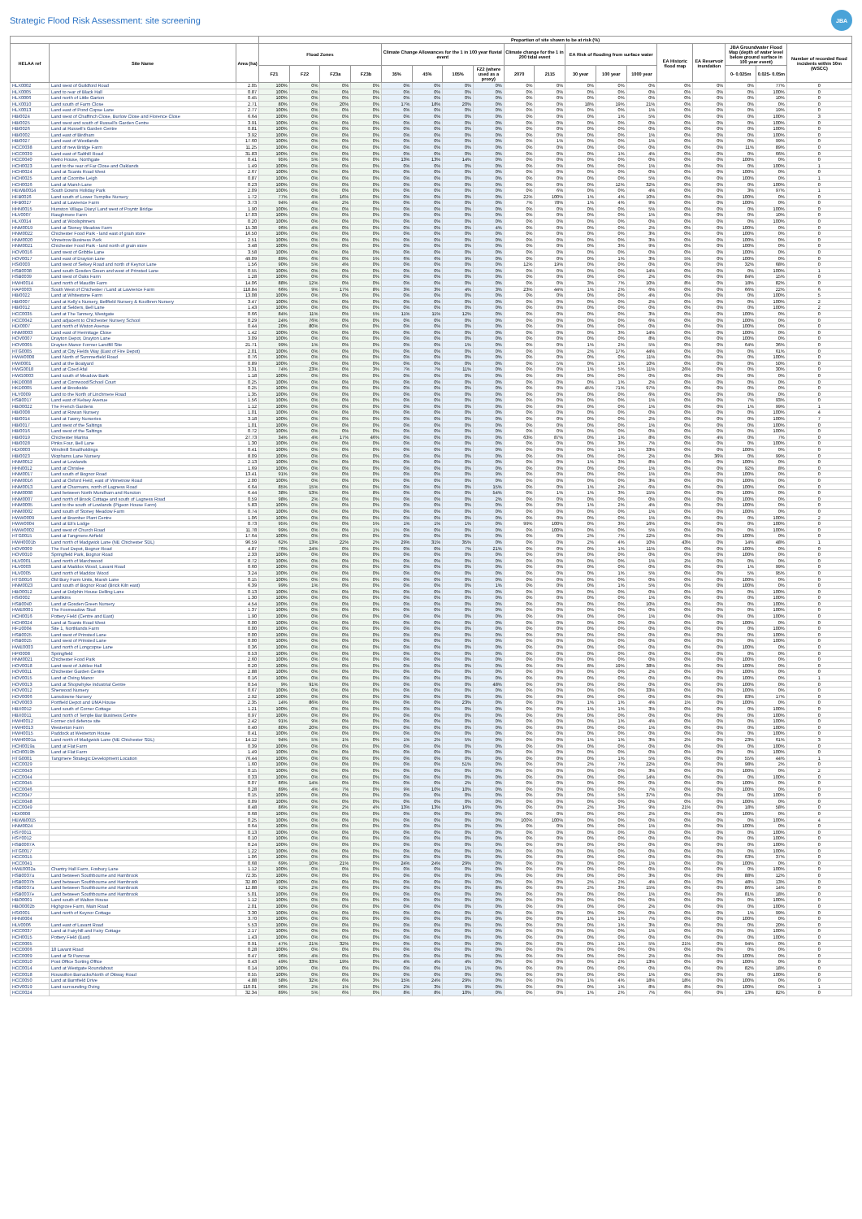Strategic Flood Risk Assessment: site screening
JBA
| | | | Proportion of site shown to be at risk (%) | | | | | | | | | | | | | | | | | |
| --- | --- | --- | --- | --- | --- | --- | --- | --- | --- | --- | --- | --- | --- | --- | --- | --- | --- | --- | --- | --- |
| HELAA ref | Site Name | Area (ha) | Flood Zones | | | | Climate Change Allowances for the 1 in 100 year fluvial event | | | | Climate change for the 1 in 200 tidal event | | EA Risk of flooding from surface water | | | EA Historic flood map | EA Reservoir inundation | JBA Groundwater Flood Map (depth of water level below ground surface in 100 year event) | | Number of recorded flood incidents within 50m (WSCC) |
| | | | FZ1 | FZ2 | FZ3a | FZ3b | 35% | 45% | 105% | FZ2 (where used as a proxy) | 2070 | 2115 | 30 year | 100 year | 1000 year | | | 0- 0.025m | 0.025- 0.05m | |
| HLX0002 | Land west of Guildford Road | 2.05 | 100% | 0% | 0% | 0% | 0% | 0% | 0% | 0% | 0% | 0% | 0% | 0% | 0% | 0% | 0% | 0% | 77% | 0 |
| HLX0005 | Land to rear of Black Hall | 0.87 | 100% | 0% | 0% | 0% | 0% | 0% | 0% | 0% | 0% | 0% | 0% | 0% | 0% | 0% | 0% | 0% | 100% | 0 |
| HLX0006 | Land north of Little Garton | 0.45 | 100% | 0% | 0% | 0% | 0% | 0% | 0% | 0% | 0% | 0% | 0% | 0% | 0% | 0% | 0% | 0% | 10% | 0 |
| HLX0010 | Land south of Farm Close | 2.71 | 80% | 0% | 20% | 0% | 17% | 18% | 20% | 0% | 0% | 0% | 18% | 19% | 21% | 0% | 0% | 0% | 0% | 0 |
| HLX0013 | Land east of Pond Copse Lane | 2.77 | 100% | 0% | 0% | 0% | 0% | 0% | 0% | 0% | 0% | 0% | 0% | 0% | 1% | 0% | 0% | 0% | 19% | 0 |
| HBI0024 | Land west of Chaffinch Close, Burlow Close and Florence Close | 6.64 | 100% | 0% | 0% | 0% | 0% | 0% | 0% | 0% | 0% | 0% | 0% | 1% | 5% | 0% | 0% | 0% | 100% | 3 |
| HBI0025 | Land west and south of Russell's Garden Centre | 3.91 | 100% | 0% | 0% | 0% | 0% | 0% | 0% | 0% | 0% | 0% | 0% | 0% | 0% | 0% | 0% | 0% | 100% | 0 |
| HBI0026 | Land at Russell's Garden Centre | 0.81 | 100% | 0% | 0% | 0% | 0% | 0% | 0% | 0% | 0% | 0% | 0% | 0% | 0% | 0% | 0% | 0% | 100% | 0 |
| HBI0002 | Land east of Birdham | 3.92 | 100% | 0% | 0% | 0% | 0% | 0% | 0% | 0% | 0% | 0% | 0% | 0% | 1% | 0% | 0% | 0% | 100% | 0 |
| HBI0027 | Land east of Westlands | 17.60 | 100% | 0% | 0% | 0% | 0% | 0% | 0% | 0% | 0% | 1% | 0% | 0% | 1% | 0% | 0% | 0% | 99% | 0 |
| HCC0038 | Land of new Bridge Farm | 11.25 | 100% | 0% | 0% | 0% | 0% | 0% | 0% | 0% | 0% | 0% | 0% | 0% | 0% | 0% | 0% | 11% | 89% | 0 |
| HCC0039 | Land east of Salthill Road | 31.83 | 100% | 0% | 0% | 0% | 0% | 0% | 0% | 0% | 0% | 0% | 0% | 1% | 4% | 0% | 0% | 0% | 66% | 0 |
| HCC0040 | Metro House, Northgate | 0.41 | 95% | 5% | 0% | 0% | 13% | 13% | 14% | 0% | 0% | 0% | 0% | 0% | 0% | 0% | 0% | 100% | 0% | 0 |
| HCH0023 | Land to the rear of Far Close and Oaklands | 1.49 | 100% | 0% | 0% | 0% | 0% | 0% | 0% | 0% | 0% | 0% | 0% | 0% | 1% | 0% | 0% | 0% | 100% | 1 |
| HCH0024 | Land at Scants Road West | 2.67 | 100% | 0% | 0% | 0% | 0% | 0% | 0% | 0% | 0% | 0% | 0% | 0% | 0% | 0% | 0% | 100% | 0% | 0 |
| HCH0025 | Land at Coombe Leigh | 0.87 | 100% | 0% | 0% | 0% | 0% | 0% | 0% | 0% | 0% | 0% | 0% | 0% | 5% | 0% | 0% | 100% | 0% | 1 |
| HCH0026 | Land at Marsh Lane | 0.23 | 100% | 0% | 0% | 0% | 0% | 0% | 0% | 0% | 0% | 0% | 0% | 12% | 32% | 0% | 0% | 0% | 100% | 0 |
| HEWB0014 | South Downs Holiday Park | 2.09 | 100% | 0% | 0% | 0% | 0% | 0% | 0% | 0% | 0% | 6% | 0% | 0% | 4% | 0% | 0% | 3% | 97% | 1 |
| HFB0026 | Land south of Lower Turnpike Nursery | 1.72 | 77% | 6% | 16% | 0% | 0% | 0% | 0% | 0% | 22% | 100% | 1% | 4% | 10% | 0% | 0% | 100% | 0% | 0 |
| HFB0027 | Land at Lawrence Farm | 3.73 | 94% | 4% | 2% | 0% | 0% | 0% | 0% | 0% | 7% | 78% | 1% | 4% | 9% | 0% | 0% | 100% | 0% | 0 |
| HHN0015 | Hunston Village Diary/ Land west of Poyntz Bridge | 1.90 | 100% | 0% | 0% | 0% | 0% | 0% | 0% | 0% | 0% | 0% | 0% | 0% | 5% | 0% | 0% | 0% | 100% | 0 |
| HLV0007 | Raughmere Farm | 17.03 | 100% | 0% | 0% | 0% | 0% | 0% | 0% | 0% | 0% | 0% | 0% | 0% | 1% | 0% | 0% | 0% | 10% | 0 |
| HLX0014 | Land at Woolspinners | 0.20 | 100% | 0% | 0% | 0% | 0% | 0% | 0% | 0% | 0% | 0% | 0% | 0% | 0% | 0% | 0% | 0% | 100% | 0 |
| HNM0019 | Land at Stoney Meadow Farm | 15.38 | 96% | 4% | 0% | 0% | 0% | 0% | 0% | 4% | 0% | 0% | 0% | 0% | 2% | 0% | 0% | 100% | 0% | 0 |
| HNM0022 | Chichester Food Park - land east of grain store | 16.50 | 100% | 0% | 0% | 0% | 0% | 0% | 0% | 0% | 0% | 0% | 0% | 0% | 3% | 0% | 0% | 100% | 0% | 0 |
| HNM0020 | Vinnetrow Business Park | 2.51 | 100% | 0% | 0% | 0% | 0% | 0% | 0% | 0% | 0% | 0% | 0% | 0% | 3% | 0% | 0% | 100% | 0% | 0 |
| HNM0021 | Chichester Food Park - land north of grain store | 3.48 | 100% | 0% | 0% | 0% | 0% | 0% | 0% | 0% | 0% | 0% | 0% | 3% | 9% | 0% | 0% | 100% | 0% | 0 |
| HOV0016 | Land west of Gribble Lane | 3.58 | 100% | 0% | 0% | 0% | 0% | 0% | 0% | 0% | 0% | 0% | 0% | 0% | 0% | 0% | 0% | 100% | 0% | 0 |
| HOV0017 | Land east of Drayton Lane | 49.09 | 89% | 6% | 0% | 5% | 6% | 6% | 9% | 0% | 0% | 0% | 0% | 1% | 3% | 5% | 0% | 100% | 0% | 0 |
| HSI0003 | Land west of Selsey Road and north of Keynor Lane | 1.56 | 90% | 5% | 4% | 0% | 0% | 0% | 0% | 0% | 12% | 19% | 0% | 0% | 0% | 0% | 0% | 32% | 68% | 0 |
| HSB0038 | Land south Gosden Green and west of Prinsted Lane | 0.55 | 100% | 0% | 0% | 0% | 0% | 0% | 0% | 0% | 0% | 0% | 0% | 0% | 14% | 0% | 0% | 0% | 100% | 1 |
| HSB0039 | Land west of Oaks Farm | 1.28 | 100% | 0% | 0% | 0% | 0% | 0% | 0% | 0% | 0% | 0% | 0% | 0% | 2% | 0% | 0% | 84% | 15% | 0 |
| HWH0014 | Land north of Maudlin Farm | 14.06 | 88% | 12% | 0% | 0% | 0% | 0% | 0% | 0% | 0% | 0% | 3% | 7% | 10% | 8% | 0% | 18% | 82% | 0 |
| HAP0003 | South West of Chichester / Land at Lawrence Farm | 118.84 | 66% | 9% | 17% | 8% | 3% | 3% | 4% | 3% | 23% | 44% | 1% | 2% | 6% | 0% | 0% | 66% | 22% | 6 |
| HBI0022 | Land at Whitestone Farm | 13.08 | 100% | 0% | 0% | 0% | 0% | 0% | 0% | 0% | 0% | 0% | 0% | 0% | 4% | 0% | 0% | 0% | 100% | 5 |
| HBI0007 | Land at Kelly's Nursery, Bellfield Nursery & Koolbren Nursery | 3.47 | 100% | 0% | 0% | 0% | 0% | 0% | 0% | 0% | 0% | 0% | 0% | 0% | 2% | 0% | 0% | 0% | 100% | 2 |
| HBI0012 | Land at Selders, Bell Lane | 1.43 | 100% | 0% | 0% | 0% | 0% | 0% | 0% | 0% | 0% | 0% | 0% | 0% | 0% | 0% | 0% | 0% | 100% | 2 |
| HCC0035 | Land at The Tannery, Westgate | 0.66 | 84% | 11% | 0% | 5% | 11% | 11% | 12% | 0% | 0% | 0% | 0% | 0% | 3% | 0% | 0% | 100% | 0% | 0 |
| HCC0042 | Land adjacent to Chichester Nursery School | 0.29 | 24% | 76% | 0% | 0% | 0% | 0% | 0% | 0% | 0% | 0% | 0% | 0% | 6% | 0% | 0% | 100% | 0% | 0 |
| HDI0007 | Land north of Wiston Avenue | 0.44 | 20% | 80% | 0% | 0% | 0% | 0% | 0% | 0% | 0% | 0% | 0% | 0% | 0% | 0% | 0% | 100% | 0% | 0 |
| HNM0003 | Land east of Hermitage Close | 1.42 | 100% | 0% | 0% | 0% | 0% | 0% | 0% | 0% | 0% | 0% | 0% | 3% | 14% | 0% | 0% | 100% | 0% | 0 |
| HOV0007 | Drayton Depot, Drayton Lane | 3.09 | 100% | 0% | 0% | 0% | 0% | 0% | 0% | 0% | 0% | 0% | 0% | 0% | 8% | 0% | 0% | 100% | 0% | 0 |
| HOV0005 | Drayton Manor Former Landfill Site | 21.71 | 99% | 1% | 0% | 0% | 0% | 0% | 1% | 0% | 0% | 0% | 1% | 2% | 5% | 0% | 0% | 64% | 36% | 0 |
| HTG0005 | Land at City Fields Way (East of Fire Depot) | 2.01 | 100% | 0% | 0% | 0% | 0% | 0% | 0% | 0% | 0% | 0% | 2% | 17% | 44% | 0% | 0% | 0% | 61% | 0 |
| HWW0008 | Land North of Summerfield Road | 0.76 | 100% | 0% | 0% | 0% | 0% | 0% | 0% | 0% | 0% | 0% | 0% | 0% | 11% | 0% | 0% | 0% | 100% | 0 |
| HWI0001 | Land at the Boatyard | 0.89 | 100% | 0% | 0% | 0% | 0% | 0% | 0% | 0% | 0% | 5% | 0% | 1% | 10% | 0% | 0% | 0% | 50% | 0 |
| HWG0018 | Land at Coed Afal | 3.31 | 74% | 23% | 0% | 3% | 7% | 7% | 11% | 0% | 0% | 0% | 1% | 5% | 11% | 26% | 0% | 0% | 30% | 0 |
| HWG0003 | Land south of Meadow Bank | 1.18 | 100% | 0% | 0% | 0% | 0% | 0% | 0% | 0% | 0% | 0% | 0% | 0% | 0% | 0% | 0% | 0% | 0% | 0 |
| HKD0008 | Land at Cornwood/School Court | 0.25 | 100% | 0% | 0% | 0% | 0% | 0% | 0% | 0% | 0% | 0% | 0% | 1% | 2% | 0% | 0% | 0% | 0% | 0 |
| HKD0005 | Land at Brookside | 0.25 | 100% | 0% | 0% | 0% | 0% | 0% | 0% | 0% | 0% | 0% | 45% | 71% | 97% | 0% | 0% | 0% | 0% | 0 |
| HLY0009 | Land to the North of Linchmere Road | 1.35 | 100% | 0% | 0% | 0% | 0% | 0% | 0% | 0% | 0% | 0% | 0% | 0% | 6% | 0% | 0% | 0% | 0% | 0 |
| HSB0017 | Land east of Kelsey Avenue | 1.56 | 100% | 0% | 0% | 0% | 0% | 0% | 0% | 0% | 0% | 0% | 0% | 0% | 1% | 0% | 0% | 7% | 93% | 0 |
| HBO0022 | The French Gardens | 1.12 | 100% | 0% | 0% | 0% | 0% | 0% | 0% | 0% | 0% | 0% | 0% | 0% | 1% | 0% | 0% | 1% | 99% | 1 |
| HBI0008 | Land at Rowan Nursery | 1.01 | 100% | 0% | 0% | 0% | 0% | 0% | 0% | 0% | 0% | 0% | 0% | 0% | 0% | 0% | 0% | 0% | 100% | 4 |
| HBI0014 | Land at Tawny Nurseries | 3.18 | 100% | 0% | 0% | 0% | 0% | 0% | 0% | 0% | 0% | 0% | 0% | 0% | 2% | 0% | 0% | 0% | 100% | 7 |
| HBI0017 | Land west of the Saltings | 1.01 | 100% | 0% | 0% | 0% | 0% | 0% | 0% | 0% | 0% | 0% | 0% | 0% | 1% | 0% | 0% | 0% | 100% | 0 |
| HBI0016 | Land west of the Saltings | 0.72 | 100% | 0% | 0% | 0% | 0% | 0% | 0% | 0% | 0% | 0% | 0% | 0% | 0% | 0% | 0% | 0% | 100% | 0 |
| HBI0019 | Chichester Marina | 27.73 | 34% | 4% | 17% | 46% | 0% | 0% | 0% | 0% | 63% | 87% | 0% | 1% | 8% | 0% | 4% | 0% | 7% | 0 |
| HBI0028 | Pinks Four, Bell Lane | 1.30 | 100% | 0% | 0% | 0% | 0% | 0% | 0% | 0% | 0% | 0% | 0% | 3% | 7% | 0% | 0% | 0% | 100% | 0 |
| HDI0003 | Windmill Smallholdings | 0.41 | 100% | 0% | 0% | 0% | 0% | 0% | 0% | 0% | 0% | 0% | 0% | 1% | 33% | 0% | 0% | 100% | 0% | 0 |
| HBI0023 | Wophams Lane Nursery | 8.09 | 100% | 0% | 0% | 0% | 0% | 0% | 0% | 0% | 0% | 0% | 0% | 0% | 2% | 0% | 36% | 0% | 99% | 0 |
| HNM0012 | Land at Lowlands | 2.13 | 100% | 0% | 0% | 0% | 0% | 0% | 0% | 0% | 0% | 0% | 1% | 3% | 8% | 0% | 0% | 100% | 0% | 0 |
| HHN0012 | Land at Chrislee | 1.69 | 100% | 0% | 0% | 0% | 0% | 0% | 0% | 0% | 0% | 0% | 0% | 0% | 1% | 0% | 0% | 92% | 8% | 0 |
| HNM0017 | Land south of Bognor Road | 13.41 | 91% | 9% | 0% | 0% | 0% | 0% | 0% | 9% | 0% | 0% | 0% | 0% | 1% | 0% | 0% | 100% | 0% | 0 |
| HNM0016 | Land at Oxford Field, east of Vinnetrow Road | 2.00 | 100% | 0% | 0% | 0% | 0% | 0% | 0% | 0% | 0% | 0% | 0% | 0% | 3% | 0% | 0% | 100% | 0% | 0 |
| HNM0013 | Land at Charmans, north of Lagness Road | 6.64 | 85% | 15% | 0% | 0% | 0% | 0% | 0% | 15% | 0% | 0% | 1% | 2% | 6% | 0% | 0% | 100% | 0% | 0 |
| HNM0008 | Land between North Mundham and Runcton | 6.44 | 38% | 53% | 0% | 8% | 0% | 0% | 0% | 54% | 0% | 1% | 1% | 3% | 15% | 0% | 0% | 100% | 0% | 0 |
| HNM0007 | Land north of Brook Cottage and south of Lagness Road | 0.59 | 98% | 2% | 0% | 0% | 0% | 0% | 0% | 2% | 0% | 0% | 0% | 0% | 0% | 0% | 0% | 100% | 0% | 0 |
| HNM0005 | Land to the south of Lowlands (Pigeon House Farm) | 5.83 | 100% | 0% | 0% | 0% | 0% | 0% | 0% | 0% | 0% | 0% | 1% | 2% | 4% | 0% | 0% | 100% | 0% | 0 |
| HNM0002 | Land south of Stoney Meadow Farm | 0.74 | 100% | 0% | 0% | 0% | 0% | 0% | 0% | 0% | 0% | 0% | 0% | 0% | 1% | 0% | 0% | 100% | 0% | 0 |
| HWW0009 | Land at Bramber Plant Centre | 1.06 | 100% | 0% | 0% | 0% | 0% | 0% | 0% | 0% | 0% | 0% | 0% | 0% | 1% | 0% | 0% | 0% | 100% | 2 |
| HWW0004 | Land at Eli's Lodge | 0.73 | 95% | 0% | 0% | 5% | 1% | 1% | 1% | 0% | 99% | 100% | 0% | 3% | 16% | 0% | 0% | 0% | 100% | 0 |
| HWW0002 | Land west of Church Road | 11.78 | 99% | 0% | 0% | 1% | 0% | 0% | 0% | 0% | 0% | 100% | 0% | 0% | 5% | 0% | 0% | 0% | 100% | 0 |
| HTG0015 | Land at Tangmere Airfield | 17.64 | 100% | 0% | 0% | 0% | 0% | 0% | 0% | 0% | 0% | 0% | 2% | 7% | 22% | 0% | 0% | 100% | 0% | 0 |
| HWH0001b | Land north of Madgwick Lane (NE Chichester SDL) | 96.59 | 62% | 13% | 22% | 2% | 29% | 31% | 35% | 0% | 0% | 0% | 2% | 4% | 10% | 43% | 0% | 14% | 48% | 1 |
| HOV0009 | The Fuel Depot, Bognor Road | 4.87 | 76% | 24% | 0% | 0% | 0% | 0% | 7% | 21% | 0% | 0% | 0% | 1% | 11% | 0% | 0% | 100% | 0% | 0 |
| HOV0010 | Springfield Park, Bognor Road | 2.33 | 100% | 0% | 0% | 0% | 0% | 0% | 0% | 0% | 0% | 0% | 0% | 0% | 0% | 0% | 0% | 100% | 0% | 0 |
| HLV0001 | Land north of Marchwood | 8.72 | 100% | 0% | 0% | 0% | 0% | 0% | 0% | 0% | 0% | 0% | 0% | 0% | 1% | 2% | 0% | 0% | 0% | 0 |
| HLV0003 | Land at Maddox Wood, Lavant Road | 0.60 | 100% | 0% | 0% | 0% | 0% | 0% | 0% | 0% | 0% | 0% | 0% | 0% | 0% | 0% | 0% | 1% | 99% | 0 |
| HLV0005 | Land north of Maddox Wood | 3.24 | 100% | 0% | 0% | 0% | 0% | 0% | 0% | 0% | 0% | 0% | 0% | 1% | 5% | 0% | 0% | 5% | 95% | 0 |
| HTG0016 | Old Bury Farm Units, Marsh Lane | 0.15 | 100% | 0% | 0% | 0% | 0% | 0% | 0% | 0% | 0% | 0% | 0% | 0% | 0% | 0% | 0% | 100% | 0% | 0 |
| HNM0023 | Land south of Bognor Road (Brick Kiln east) | 6.39 | 99% | 1% | 0% | 0% | 0% | 0% | 0% | 1% | 0% | 0% | 0% | 1% | 5% | 0% | 0% | 100% | 0% | 0 |
| HBO0012 | Land at Dolphin House Delling Lane | 0.13 | 100% | 0% | 0% | 0% | 0% | 0% | 0% | 0% | 0% | 0% | 0% | 0% | 0% | 0% | 0% | 0% | 100% | 0 |
| HSI0002 | Lambkins | 1.30 | 100% | 0% | 0% | 0% | 0% | 0% | 0% | 0% | 0% | 0% | 0% | 0% | 1% | 0% | 0% | 0% | 100% | 0 |
| HSB0040 | Land at Gosden Green Nursery | 4.54 | 100% | 0% | 0% | 0% | 0% | 0% | 0% | 0% | 0% | 0% | 0% | 0% | 10% | 0% | 0% | 0% | 100% | 0 |
| HWE0001 | The Foxmeadow Stud | 1.37 | 100% | 0% | 0% | 0% | 0% | 0% | 0% | 0% | 0% | 0% | 0% | 0% | 0% | 0% | 0% | 0% | 100% | 0 |
| HCH0016 | Pottery Field (Centre and East) | 1.90 | 100% | 0% | 0% | 0% | 0% | 0% | 0% | 0% | 0% | 0% | 0% | 0% | 1% | 0% | 0% | 0% | 100% | 0 |
| HCH0024 | Land at Scants Road West | 0.00 | 100% | 0% | 0% | 0% | 0% | 0% | 0% | 0% | 0% | 0% | 0% | 0% | 0% | 0% | 0% | 100% | 0% | 0 |
| HFU0004 | Site 1, Northlands Farm | 0.00 | 100% | 0% | 0% | 0% | 0% | 0% | 0% | 0% | 0% | 0% | 0% | 0% | 0% | 0% | 0% | 0% | 100% | 0 |
| HSB0025 | Land west of Prinsted Lane | 0.00 | 100% | 0% | 0% | 0% | 0% | 0% | 0% | 0% | 0% | 0% | 0% | 0% | 0% | 0% | 0% | 0% | 100% | 0 |
| HSB0025 | Land west of Prinsted Lane | 0.00 | 100% | 0% | 0% | 0% | 0% | 0% | 0% | 0% | 0% | 0% | 0% | 0% | 0% | 0% | 0% | 0% | 100% | 0 |
| HWE0003 | Land north of Longcopse Lane | 0.36 | 100% | 0% | 0% | 0% | 0% | 0% | 0% | 0% | 0% | 0% | 0% | 0% | 0% | 0% | 0% | 100% | 0% | 0 |
| HPI0008 | Springfield | 0.53 | 100% | 0% | 0% | 0% | 0% | 0% | 0% | 0% | 0% | 0% | 0% | 0% | 0% | 0% | 0% | 0% | 0% | 0 |
| HNM0021 | Chichester Food Park | 2.60 | 100% | 0% | 0% | 0% | 0% | 0% | 0% | 0% | 0% | 0% | 0% | 0% | 0% | 0% | 0% | 100% | 0% | 0 |
| HOV0018 | Land west of Jubilee Hall | 0.20 | 100% | 0% | 0% | 0% | 0% | 0% | 0% | 0% | 0% | 0% | 8% | 19% | 38% | 0% | 0% | 100% | 0% | 0 |
| HOV0011 | Chichester Garden Centre | 2.88 | 100% | 0% | 0% | 0% | 0% | 0% | 0% | 0% | 0% | 0% | 0% | 0% | 2% | 0% | 0% | 100% | 0% | 0 |
| HOV0015 | Land at Oving Manor | 0.16 | 100% | 0% | 0% | 0% | 0% | 0% | 0% | 0% | 0% | 0% | 0% | 0% | 0% | 0% | 0% | 100% | 0% | 1 |
| HOV0013 | Land at Shopwhyke Industrial Centre | 0.54 | 9% | 91% | 0% | 0% | 0% | 0% | 0% | 48% | 0% | 0% | 0% | 0% | 0% | 0% | 0% | 100% | 0% | 0 |
| HOV0012 | Sherwood Nursery | 0.67 | 100% | 0% | 0% | 0% | 0% | 0% | 0% | 0% | 0% | 0% | 0% | 0% | 33% | 0% | 0% | 100% | 0% | 0 |
| HOV0006 | Lansdowne Nursery | 2.92 | 100% | 0% | 0% | 0% | 0% | 0% | 0% | 0% | 0% | 0% | 0% | 0% | 0% | 0% | 0% | 83% | 17% | 0 |
| HOV0003 | Portfield Depot and UMA House | 2.35 | 14% | 86% | 0% | 0% | 0% | 0% | 23% | 0% | 0% | 0% | 1% | 1% | 4% | 1% | 0% | 100% | 0% | 0 |
| HBX0012 | Land south of Corner Cottage | 1.21 | 100% | 0% | 0% | 0% | 0% | 0% | 0% | 0% | 0% | 0% | 1% | 1% | 3% | 0% | 0% | 0% | 100% | 0 |
| HBX0011 | Land north of Temple Bar Business Centre | 0.97 | 100% | 0% | 0% | 0% | 0% | 0% | 0% | 0% | 0% | 0% | 0% | 0% | 0% | 0% | 0% | 0% | 100% | 0 |
| HWH0012 | Former civil defence site | 2.42 | 91% | 9% | 0% | 0% | 0% | 0% | 0% | 0% | 0% | 0% | 0% | 1% | 4% | 0% | 0% | 0% | 100% | 0 |
| HWH0013 | Westerton Farm | 0.40 | 80% | 20% | 0% | 0% | 0% | 0% | 0% | 0% | 0% | 0% | 0% | 0% | 1% | 0% | 0% | 0% | 100% | 0 |
| HWH0015 | Paddock at Westerton House | 0.41 | 100% | 0% | 0% | 0% | 0% | 0% | 0% | 0% | 0% | 0% | 0% | 0% | 0% | 0% | 0% | 0% | 100% | 0 |
| HWH0001a | Land north of Madgwick Lane (NE Chichester SDL) | 14.12 | 94% | 5% | 1% | 0% | 1% | 2% | 5% | 0% | 0% | 0% | 1% | 1% | 3% | 2% | 0% | 23% | 61% | 3 |
| HCH0019a | Land at Flat Farm | 0.39 | 100% | 0% | 0% | 0% | 0% | 0% | 0% | 0% | 0% | 0% | 0% | 0% | 0% | 0% | 0% | 0% | 100% | 0 |
| HCH0019b | Land at Flat Farm | 1.49 | 100% | 0% | 0% | 0% | 0% | 0% | 0% | 0% | 0% | 0% | 0% | 0% | 0% | 0% | 0% | 0% | 100% | 0 |
| HTG0001 | Tangmere Strategic Development Location | 76.44 | 100% | 0% | 0% | 0% | 0% | 0% | 0% | 0% | 0% | 0% | 0% | 1% | 5% | 0% | 0% | 55% | 44% | 1 |
| HCC0029 | | 1.60 | 100% | 0% | 0% | 0% | 0% | 0% | 51% | 0% | 0% | 0% | 2% | 7% | 22% | 0% | 0% | 98% | 2% | 0 |
| HCC0043 | | 0.15 | 100% | 0% | 0% | 0% | 0% | 0% | 0% | 0% | 0% | 0% | 0% | 0% | 3% | 0% | 0% | 100% | 0% | 2 |
| HCC0044 | | 0.33 | 100% | 0% | 0% | 0% | 0% | 0% | 0% | 0% | 0% | 0% | 0% | 0% | 14% | 0% | 0% | 0% | 100% | 0 |
| HCC0045 | | 0.07 | 86% | 14% | 0% | 0% | 0% | 0% | 2% | 0% | 0% | 0% | 0% | 0% | 0% | 0% | 0% | 100% | 0% | 0 |
| HCC0046 | | 0.28 | 89% | 4% | 7% | 0% | 9% | 10% | 10% | 0% | 0% | 0% | 0% | 0% | 7% | 0% | 0% | 100% | 0% | 0 |
| HCC0047 | | 0.15 | 100% | 0% | 0% | 0% | 0% | 0% | 0% | 0% | 0% | 0% | 0% | 5% | 37% | 0% | 0% | 0% | 100% | 0 |
| HCC0048 | | 0.09 | 100% | 0% | 0% | 0% | 0% | 0% | 0% | 0% | 0% | 0% | 0% | 0% | 0% | 0% | 0% | 100% | 0% | 0 |
| HCC0049 | | 8.48 | 86% | 9% | 2% | 4% | 13% | 13% | 16% | 0% | 0% | 0% | 2% | 3% | 9% | 21% | 0% | 18% | 58% | 0 |
| HDI0008 | | 0.68 | 100% | 0% | 0% | 0% | 0% | 0% | 0% | 0% | 0% | 0% | 0% | 0% | 2% | 0% | 0% | 100% | 0% | 0 |
| HEWB0015 | | 0.25 | 100% | 0% | 0% | 0% | 0% | 0% | 0% | 0% | 100% | 100% | 0% | 0% | 0% | 0% | 0% | 0% | 100% | 4 |
| HNM0024 | | 0.64 | 100% | 0% | 0% | 0% | 0% | 0% | 0% | 0% | 0% | 0% | 0% | 0% | 1% | 0% | 0% | 100% | 0% | 0 |
| HSY0011 | | 0.13 | 100% | 0% | 0% | 0% | 0% | 0% | 0% | 0% | 0% | 0% | 0% | 0% | 0% | 0% | 0% | 0% | 100% | 0 |
| HSY0012 | | 0.10 | 100% | 0% | 0% | 0% | 0% | 0% | 0% | 0% | 0% | 0% | 0% | 0% | 0% | 0% | 0% | 0% | 100% | 0 |
| HSB0007A | | 0.24 | 100% | 0% | 0% | 0% | 0% | 0% | 0% | 0% | 0% | 0% | 0% | 0% | 0% | 0% | 0% | 0% | 100% | 0 |
| HTG0017 | | 1.22 | 100% | 0% | 0% | 0% | 0% | 0% | 0% | 0% | 0% | 0% | 0% | 0% | 0% | 0% | 0% | 0% | 100% | 0 |
| HCC0015 | | 1.06 | 100% | 0% | 0% | 0% | 0% | 0% | 0% | 0% | 0% | 0% | 0% | 0% | 0% | 0% | 0% | 63% | 37% | 0 |
| HCC0041 | | 0.68 | 69% | 10% | 21% | 0% | 24% | 24% | 29% | 0% | 0% | 0% | 0% | 0% | 1% | 0% | 0% | 100% | 0% | 0 |
| HWE0002a | Chantry Hall Farm, Fosbury Lane | 1.12 | 100% | 0% | 0% | 0% | 0% | 0% | 0% | 0% | 0% | 0% | 0% | 0% | 0% | 0% | 0% | 0% | 100% | 0 |
| HSB0037a | Land between Southbourne and Hambrook | 72.35 | 100% | 0% | 0% | 0% | 0% | 0% | 0% | 0% | 0% | 0% | 0% | 0% | 3% | 0% | 0% | 88% | 12% | 0 |
| HSB0037b | Land between Southbourne and Hambrook | 32.80 | 100% | 0% | 0% | 0% | 0% | 0% | 0% | 0% | 0% | 0% | 2% | 2% | 4% | 0% | 0% | 48% | 13% | 0 |
| HSB0037a | Land between Southbourne and Hambrook | 12.88 | 92% | 2% | 6% | 0% | 0% | 0% | 0% | 8% | 0% | 0% | 2% | 3% | 15% | 0% | 0% | 86% | 14% | 0 |
| HSB0037e | Land between Southbourne and Hambrook | 5.01 | 100% | 0% | 0% | 0% | 0% | 0% | 0% | 0% | 0% | 0% | 0% | 0% | 1% | 0% | 0% | 81% | 18% | 0 |
| HBO0001 | Land south of Walton House | 1.12 | 100% | 0% | 0% | 0% | 0% | 0% | 0% | 0% | 0% | 0% | 0% | 0% | 0% | 0% | 0% | 0% | 100% | 0 |
| HBO0002b | Highgrove Farm, Main Road | 2.01 | 100% | 0% | 0% | 0% | 0% | 0% | 0% | 0% | 0% | 0% | 0% | 0% | 2% | 0% | 0% | 0% | 100% | 0 |
| HSI0001 | Land north of Keynor Cottage | 3.30 | 100% | 0% | 0% | 0% | 0% | 0% | 0% | 0% | 0% | 0% | 0% | 0% | 0% | 0% | 0% | 1% | 99% | 0 |
| HHN0004 | | 3.70 | 100% | 0% | 0% | 0% | 0% | 0% | 0% | 0% | 0% | 0% | 1% | 1% | 7% | 0% | 0% | 100% | 0% | 0 |
| HLV0006 | Land east of Lavant Road | 5.53 | 100% | 0% | 0% | 0% | 0% | 0% | 0% | 0% | 0% | 0% | 0% | 1% | 3% | 0% | 0% | 0% | 20% | 0 |
| HCC0037 | Land at Fairyhill and Fairy Cottage | 2.17 | 100% | 0% | 0% | 0% | 0% | 0% | 0% | 0% | 0% | 0% | 0% | 0% | 1% | 0% | 0% | 0% | 100% | 0 |
| HCH0015 | Pottery Field (East) | 1.43 | 100% | 0% | 0% | 0% | 0% | 0% | 0% | 0% | 0% | 0% | 0% | 0% | 0% | 0% | 0% | 0% | 100% | 0 |
| HCC0005 | | 0.91 | 47% | 21% | 32% | 0% | 0% | 0% | 0% | 0% | 0% | 0% | 0% | 1% | 5% | 21% | 0% | 94% | 0% | 0 |
| HCC0006 | 18 Lavant Road | 0.28 | 100% | 0% | 0% | 0% | 0% | 0% | 0% | 0% | 0% | 0% | 0% | 0% | 0% | 0% | 0% | 0% | 0% | 0 |
| HCC0009 | Land at St Pancras | 0.47 | 96% | 4% | 0% | 0% | 0% | 0% | 0% | 0% | 0% | 0% | 0% | 0% | 2% | 0% | 0% | 100% | 0% | 0 |
| HCC0010 | Post Office Sorting Office | 0.43 | 49% | 33% | 19% | 0% | 4% | 4% | 4% | 0% | 0% | 0% | 0% | 2% | 13% | 0% | 0% | 100% | 0% | 0 |
| HCC0014 | Land at Westgate Roundabout | 0.14 | 100% | 0% | 0% | 0% | 0% | 0% | 1% | 0% | 0% | 0% | 0% | 0% | 0% | 0% | 0% | 82% | 18% | 0 |
| HCC0018 | Roussillon Barracks/North of Ottway Road | 0.55 | 100% | 0% | 0% | 0% | 0% | 0% | 0% | 0% | 0% | 0% | 0% | 0% | 1% | 0% | 0% | 0% | 100% | 0 |
| HCC0050 | Land at Barnfield Drive | 4.88 | 58% | 32% | 6% | 3% | 15% | 24% | 29% | 0% | 0% | 0% | 1% | 4% | 18% | 18% | 0% | 100% | 0% | 0 |
| HOV0019 | Land surrounding Oving | 110.01 | 96% | 2% | 1% | 0% | 2% | 3% | 9% | 0% | 0% | 0% | 0% | 1% | 8% | 8% | 0% | 100% | 0% | 1 |
| HCC0024 | | 32.34 | 89% | 5% | 6% | 0% | 8% | 8% | 10% | 0% | 0% | 0% | 1% | 2% | 7% | 6% | 0% | 13% | 82% | 0 |